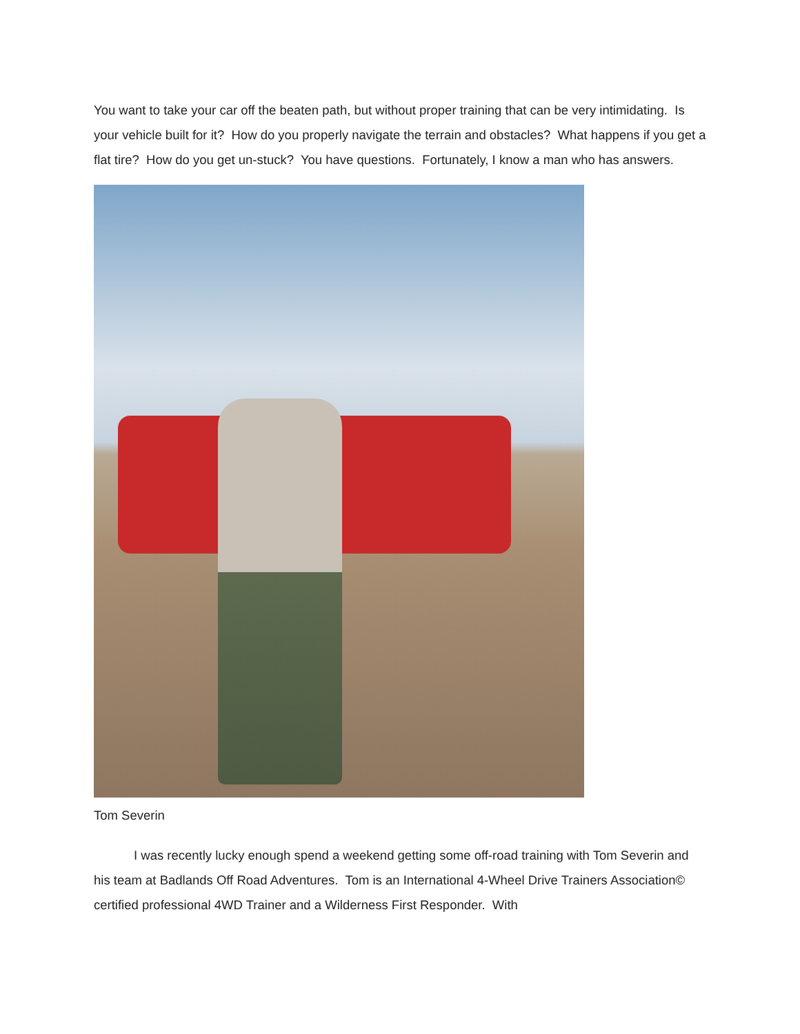You want to take your car off the beaten path, but without proper training that can be very intimidating. Is your vehicle built for it? How do you properly navigate the terrain and obstacles? What happens if you get a flat tire? How do you get un-stuck? You have questions. Fortunately, I know a man who has answers.
Tom Severin
I was recently lucky enough spend a weekend getting some off-road training with Tom Severin and his team at Badlands Off Road Adventures. Tom is an International 4-Wheel Drive Trainers Association© certified professional 4WD Trainer and a Wilderness First Responder. With